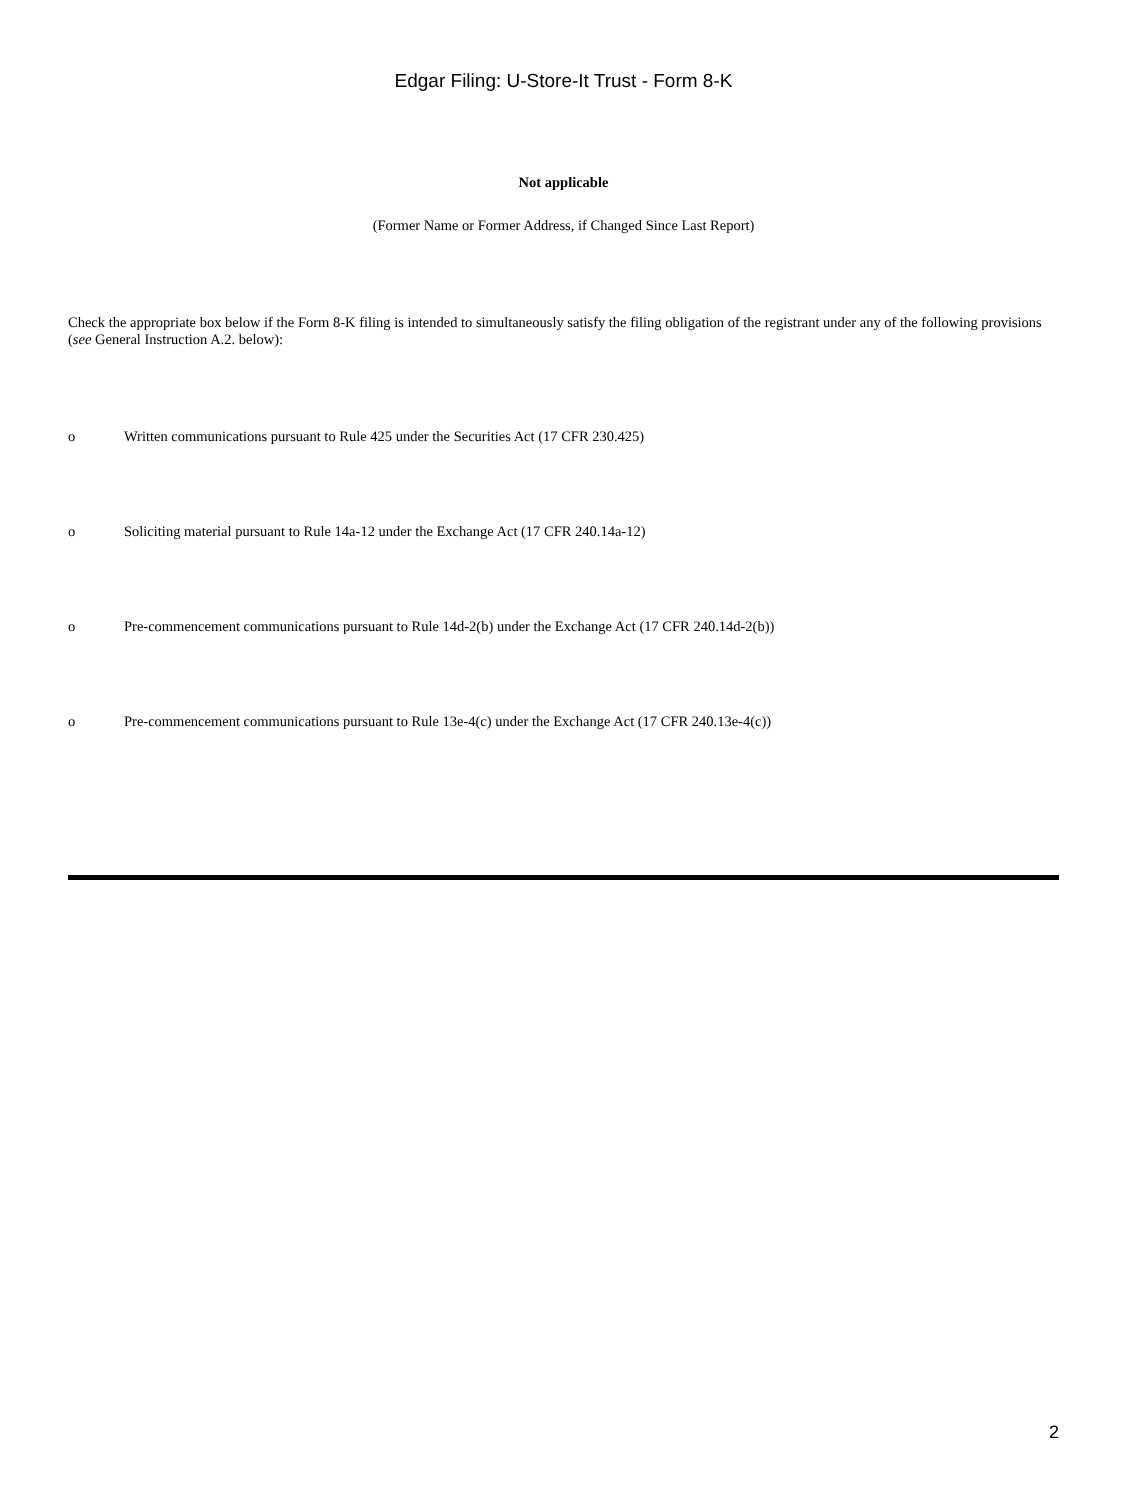Edgar Filing: U-Store-It Trust - Form 8-K
Not applicable
(Former Name or Former Address, if Changed Since Last Report)
Check the appropriate box below if the Form 8-K filing is intended to simultaneously satisfy the filing obligation of the registrant under any of the following provisions (see General Instruction A.2. below):
o Written communications pursuant to Rule 425 under the Securities Act (17 CFR 230.425)
o Soliciting material pursuant to Rule 14a-12 under the Exchange Act (17 CFR 240.14a-12)
o Pre-commencement communications pursuant to Rule 14d-2(b) under the Exchange Act (17 CFR 240.14d-2(b))
o Pre-commencement communications pursuant to Rule 13e-4(c) under the Exchange Act (17 CFR 240.13e-4(c))
2